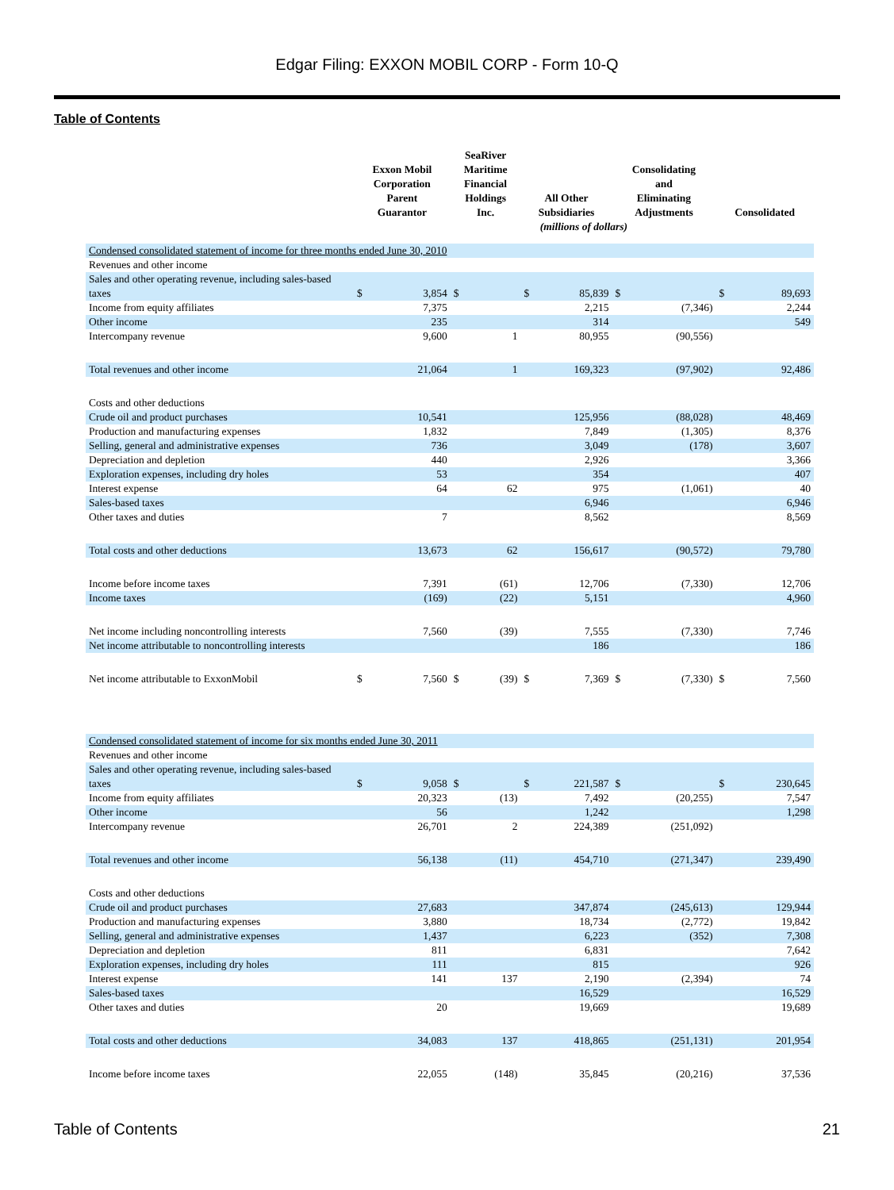Edgar Filing: EXXON MOBIL CORP - Form 10-Q
Table of Contents
| | Exxon Mobil Corporation Parent Guarantor | | SeaRiver Maritime Financial Holdings Inc. | | All Other Subsidiaries | | Consolidating and Eliminating Adjustments | | Consolidated | |
| --- | --- | --- | --- | --- | --- | --- | --- | --- | --- | --- |
| | (millions of dollars) | | | | | | | | | |
| Condensed consolidated statement of income for three months ended June 30, 2010 | | | | | | | | | | |
| Revenues and other income | | | | | | | | | | |
| Sales and other operating revenue, including sales-based taxes | $ | 3,854 | $ | | $ | 85,839 | $ | | $ | 89,693 |
| Income from equity affiliates | | 7,375 | | | | 2,215 | | (7,346) | | 2,244 |
| Other income | | 235 | | | | 314 | | | | 549 |
| Intercompany revenue | | 9,600 | | 1 | | 80,955 | | (90,556) | | |
| Total revenues and other income | | 21,064 | | 1 | | 169,323 | | (97,902) | | 92,486 |
| Costs and other deductions | | | | | | | | | | |
| Crude oil and product purchases | | 10,541 | | | | 125,956 | | (88,028) | | 48,469 |
| Production and manufacturing expenses | | 1,832 | | | | 7,849 | | (1,305) | | 8,376 |
| Selling, general and administrative expenses | | 736 | | | | 3,049 | | (178) | | 3,607 |
| Depreciation and depletion | | 440 | | | | 2,926 | | | | 3,366 |
| Exploration expenses, including dry holes | | 53 | | | | 354 | | | | 407 |
| Interest expense | | 64 | | 62 | | 975 | | (1,061) | | 40 |
| Sales-based taxes | | | | | | 6,946 | | | | 6,946 |
| Other taxes and duties | | 7 | | | | 8,562 | | | | 8,569 |
| Total costs and other deductions | | 13,673 | | 62 | | 156,617 | | (90,572) | | 79,780 |
| Income before income taxes | | 7,391 | | (61) | | 12,706 | | (7,330) | | 12,706 |
| Income taxes | | (169) | | (22) | | 5,151 | | | | 4,960 |
| Net income including noncontrolling interests | | 7,560 | | (39) | | 7,555 | | (7,330) | | 7,746 |
| Net income attributable to noncontrolling interests | | | | | | 186 | | | | 186 |
| Net income attributable to ExxonMobil | $ | 7,560 | $ | (39) | $ | 7,369 | $ | (7,330) | $ | 7,560 |
| Condensed consolidated statement of income for six months ended June 30, 2011 | | | | | | | | | | |
| Revenues and other income | | | | | | | | | | |
| Sales and other operating revenue, including sales-based taxes | $ | 9,058 | $ | | $ | 221,587 | $ | | $ | 230,645 |
| Income from equity affiliates | | 20,323 | | (13) | | 7,492 | | (20,255) | | 7,547 |
| Other income | | 56 | | | | 1,242 | | | | 1,298 |
| Intercompany revenue | | 26,701 | | 2 | | 224,389 | | (251,092) | | |
| Total revenues and other income | | 56,138 | | (11) | | 454,710 | | (271,347) | | 239,490 |
| Costs and other deductions | | | | | | | | | | |
| Crude oil and product purchases | | 27,683 | | | | 347,874 | | (245,613) | | 129,944 |
| Production and manufacturing expenses | | 3,880 | | | | 18,734 | | (2,772) | | 19,842 |
| Selling, general and administrative expenses | | 1,437 | | | | 6,223 | | (352) | | 7,308 |
| Depreciation and depletion | | 811 | | | | 6,831 | | | | 7,642 |
| Exploration expenses, including dry holes | | 111 | | | | 815 | | | | 926 |
| Interest expense | | 141 | | 137 | | 2,190 | | (2,394) | | 74 |
| Sales-based taxes | | | | | | 16,529 | | | | 16,529 |
| Other taxes and duties | | 20 | | | | 19,669 | | | | 19,689 |
| Total costs and other deductions | | 34,083 | | 137 | | 418,865 | | (251,131) | | 201,954 |
| Income before income taxes | | 22,055 | | (148) | | 35,845 | | (20,216) | | 37,536 |
Table of Contents 21